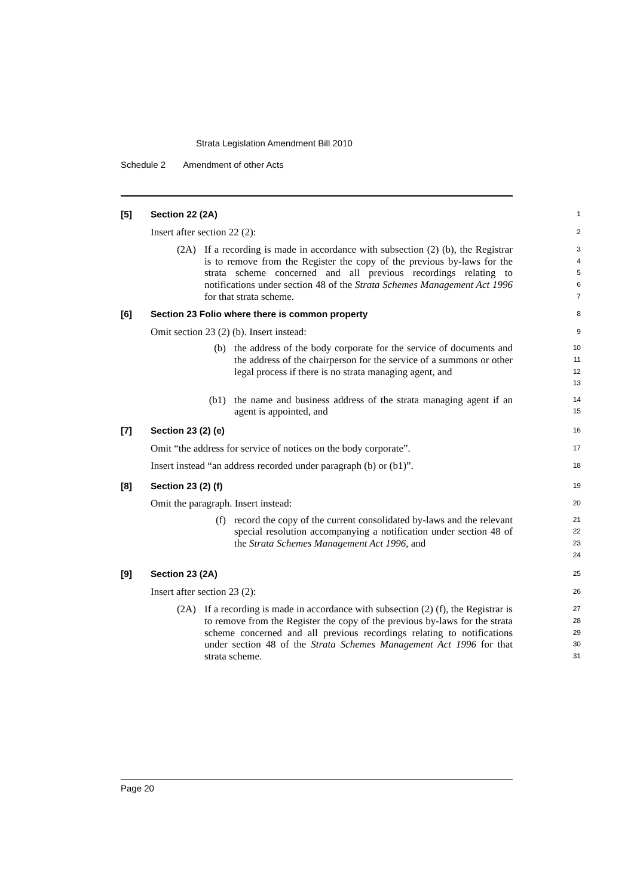Strata Legislation Amendment Bill 2010
Schedule 2 Amendment of other Acts
[5] Section 22 (2A)
1
Insert after section 22 (2):
2
(2A) If a recording is made in accordance with subsection (2) (b), the Registrar is to remove from the Register the copy of the previous by-laws for the strata scheme concerned and all previous recordings relating to notifications under section 48 of the Strata Schemes Management Act 1996 for that strata scheme.
3
4
5
6
7
[6] Section 23 Folio where there is common property
8
Omit section 23 (2) (b). Insert instead:
9
(b) the address of the body corporate for the service of documents and the address of the chairperson for the service of a summons or other legal process if there is no strata managing agent, and
10
11
12
13
(b1) the name and business address of the strata managing agent if an agent is appointed, and
14
15
[7] Section 23 (2) (e)
16
Omit “the address for service of notices on the body corporate”.
17
Insert instead “an address recorded under paragraph (b) or (b1)”.
18
[8] Section 23 (2) (f)
19
Omit the paragraph. Insert instead:
20
(f) record the copy of the current consolidated by-laws and the relevant special resolution accompanying a notification under section 48 of the Strata Schemes Management Act 1996, and
21
22
23
24
[9] Section 23 (2A)
25
Insert after section 23 (2):
26
(2A) If a recording is made in accordance with subsection (2) (f), the Registrar is to remove from the Register the copy of the previous by-laws for the strata scheme concerned and all previous recordings relating to notifications under section 48 of the Strata Schemes Management Act 1996 for that strata scheme.
27
28
29
30
31
Page 20